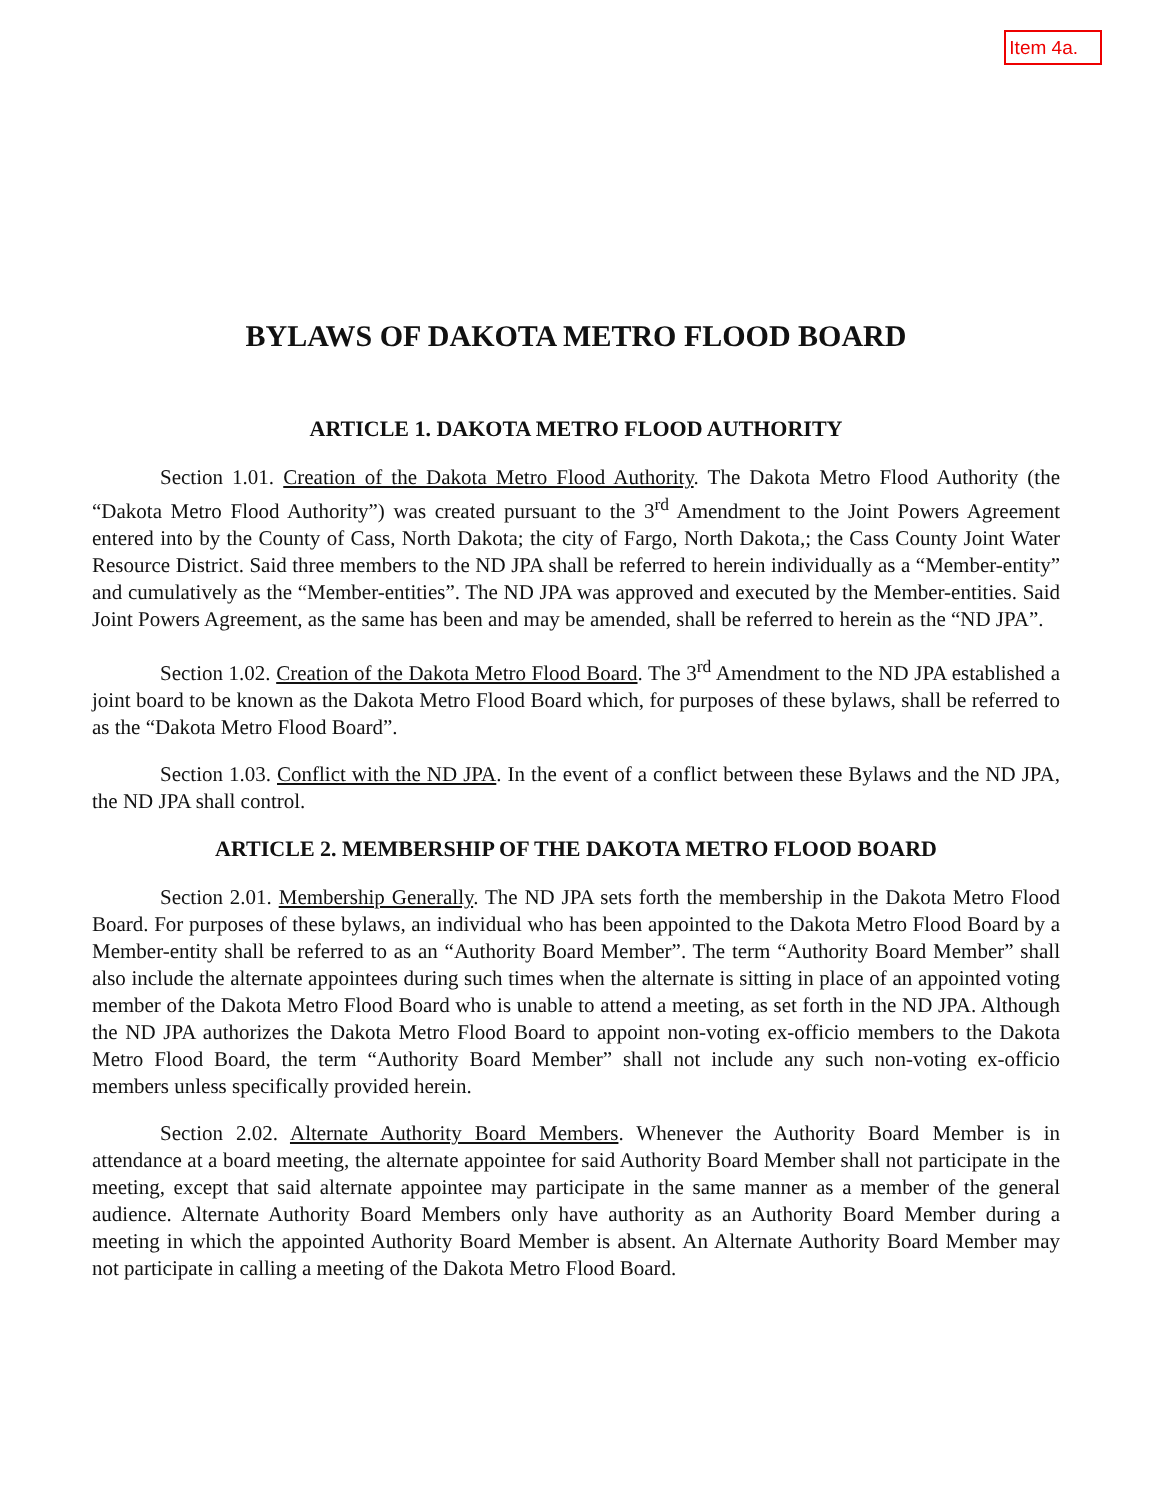Item 4a.
BYLAWS OF DAKOTA METRO FLOOD BOARD
ARTICLE 1. DAKOTA METRO FLOOD AUTHORITY
Section 1.01. Creation of the Dakota Metro Flood Authority. The Dakota Metro Flood Authority (the “Dakota Metro Flood Authority”) was created pursuant to the 3<sup>rd</sup> Amendment to the Joint Powers Agreement entered into by the County of Cass, North Dakota; the city of Fargo, North Dakota,; the Cass County Joint Water Resource District. Said three members to the ND JPA shall be referred to herein individually as a “Member-entity” and cumulatively as the “Member-entities”. The ND JPA was approved and executed by the Member-entities. Said Joint Powers Agreement, as the same has been and may be amended, shall be referred to herein as the “ND JPA”.
Section 1.02. Creation of the Dakota Metro Flood Board. The 3<sup>rd</sup> Amendment to the ND JPA established a joint board to be known as the Dakota Metro Flood Board which, for purposes of these bylaws, shall be referred to as the “Dakota Metro Flood Board”.
Section 1.03. Conflict with the ND JPA. In the event of a conflict between these Bylaws and the ND JPA, the ND JPA shall control.
ARTICLE 2. MEMBERSHIP OF THE DAKOTA METRO FLOOD BOARD
Section 2.01. Membership Generally. The ND JPA sets forth the membership in the Dakota Metro Flood Board. For purposes of these bylaws, an individual who has been appointed to the Dakota Metro Flood Board by a Member-entity shall be referred to as an “Authority Board Member”. The term “Authority Board Member” shall also include the alternate appointees during such times when the alternate is sitting in place of an appointed voting member of the Dakota Metro Flood Board who is unable to attend a meeting, as set forth in the ND JPA. Although the ND JPA authorizes the Dakota Metro Flood Board to appoint non-voting ex-officio members to the Dakota Metro Flood Board, the term “Authority Board Member” shall not include any such non-voting ex-officio members unless specifically provided herein.
Section 2.02. Alternate Authority Board Members. Whenever the Authority Board Member is in attendance at a board meeting, the alternate appointee for said Authority Board Member shall not participate in the meeting, except that said alternate appointee may participate in the same manner as a member of the general audience. Alternate Authority Board Members only have authority as an Authority Board Member during a meeting in which the appointed Authority Board Member is absent. An Alternate Authority Board Member may not participate in calling a meeting of the Dakota Metro Flood Board.